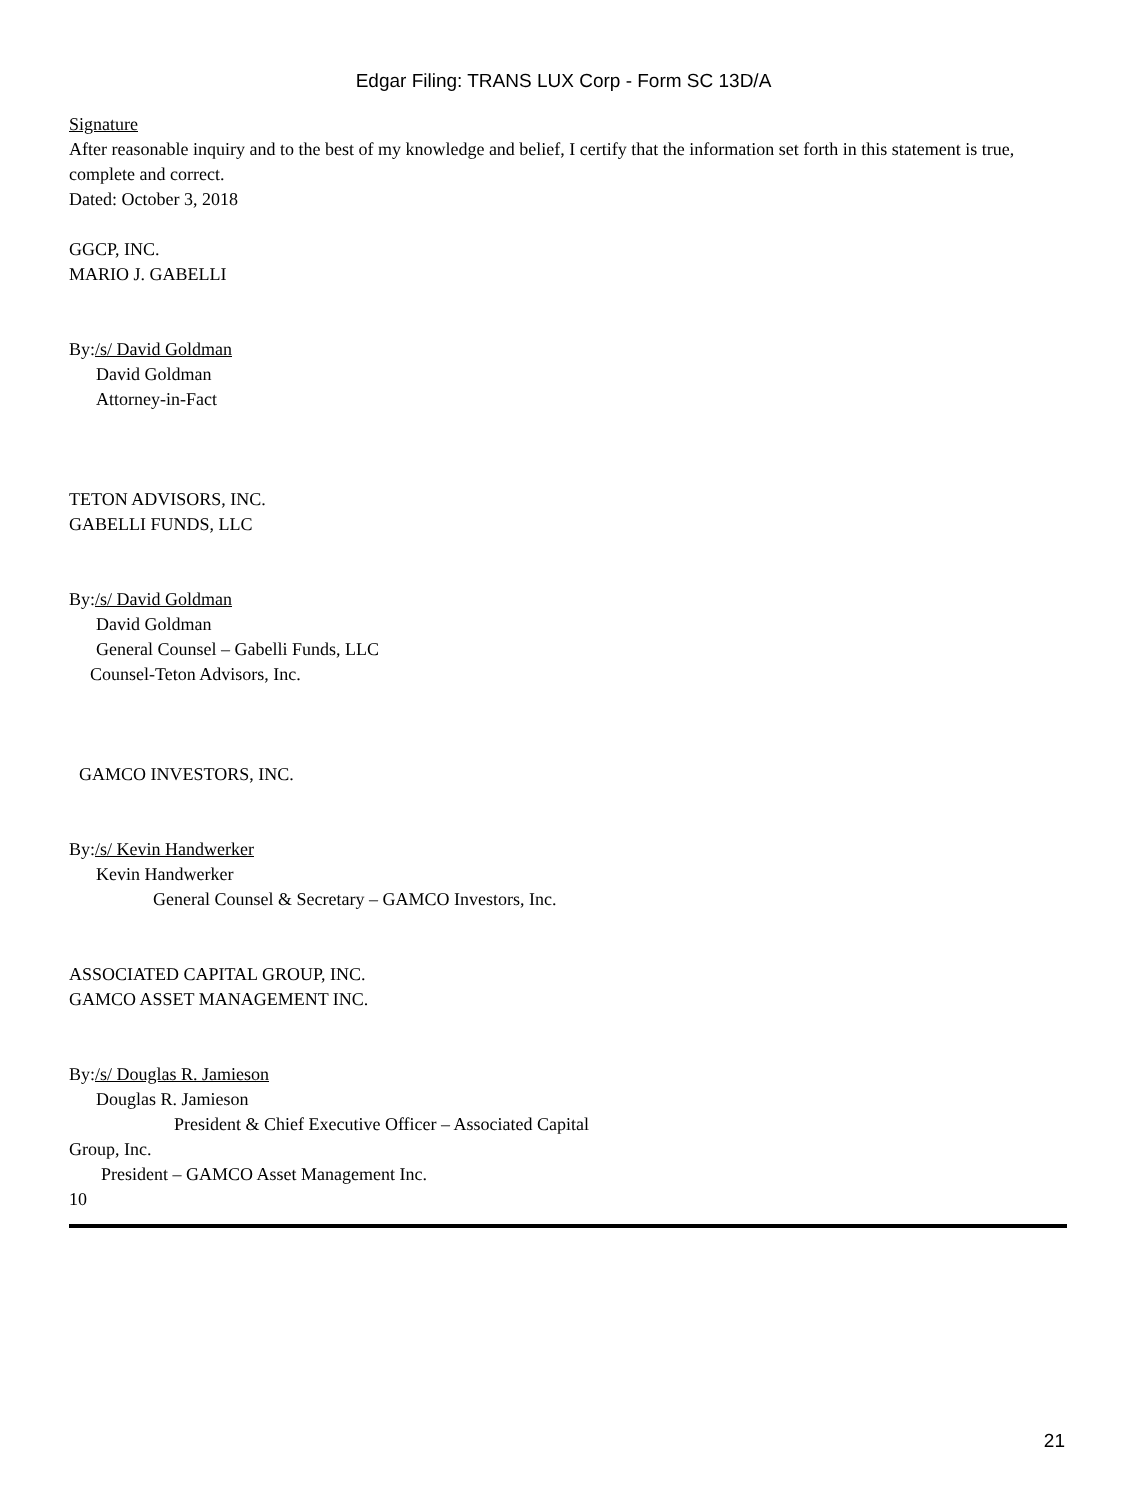Edgar Filing: TRANS LUX Corp - Form SC 13D/A
Signature
After reasonable inquiry and to the best of my knowledge and belief, I certify that the information set forth in this statement is true, complete and correct.
Dated: October 3, 2018
GGCP, INC.
MARIO J. GABELLI
By:/s/ David Goldman
David Goldman
Attorney-in-Fact
TETON ADVISORS, INC.
GABELLI FUNDS, LLC
By:/s/ David Goldman
David Goldman
General Counsel – Gabelli Funds, LLC
Counsel-Teton Advisors, Inc.
GAMCO INVESTORS, INC.
By:/s/ Kevin Handwerker
Kevin Handwerker
General Counsel & Secretary – GAMCO Investors, Inc.
ASSOCIATED CAPITAL GROUP, INC.
GAMCO ASSET MANAGEMENT INC.
By:/s/ Douglas R. Jamieson
Douglas R. Jamieson
President & Chief Executive Officer – Associated Capital
Group, Inc.
President – GAMCO Asset Management Inc.
10
21